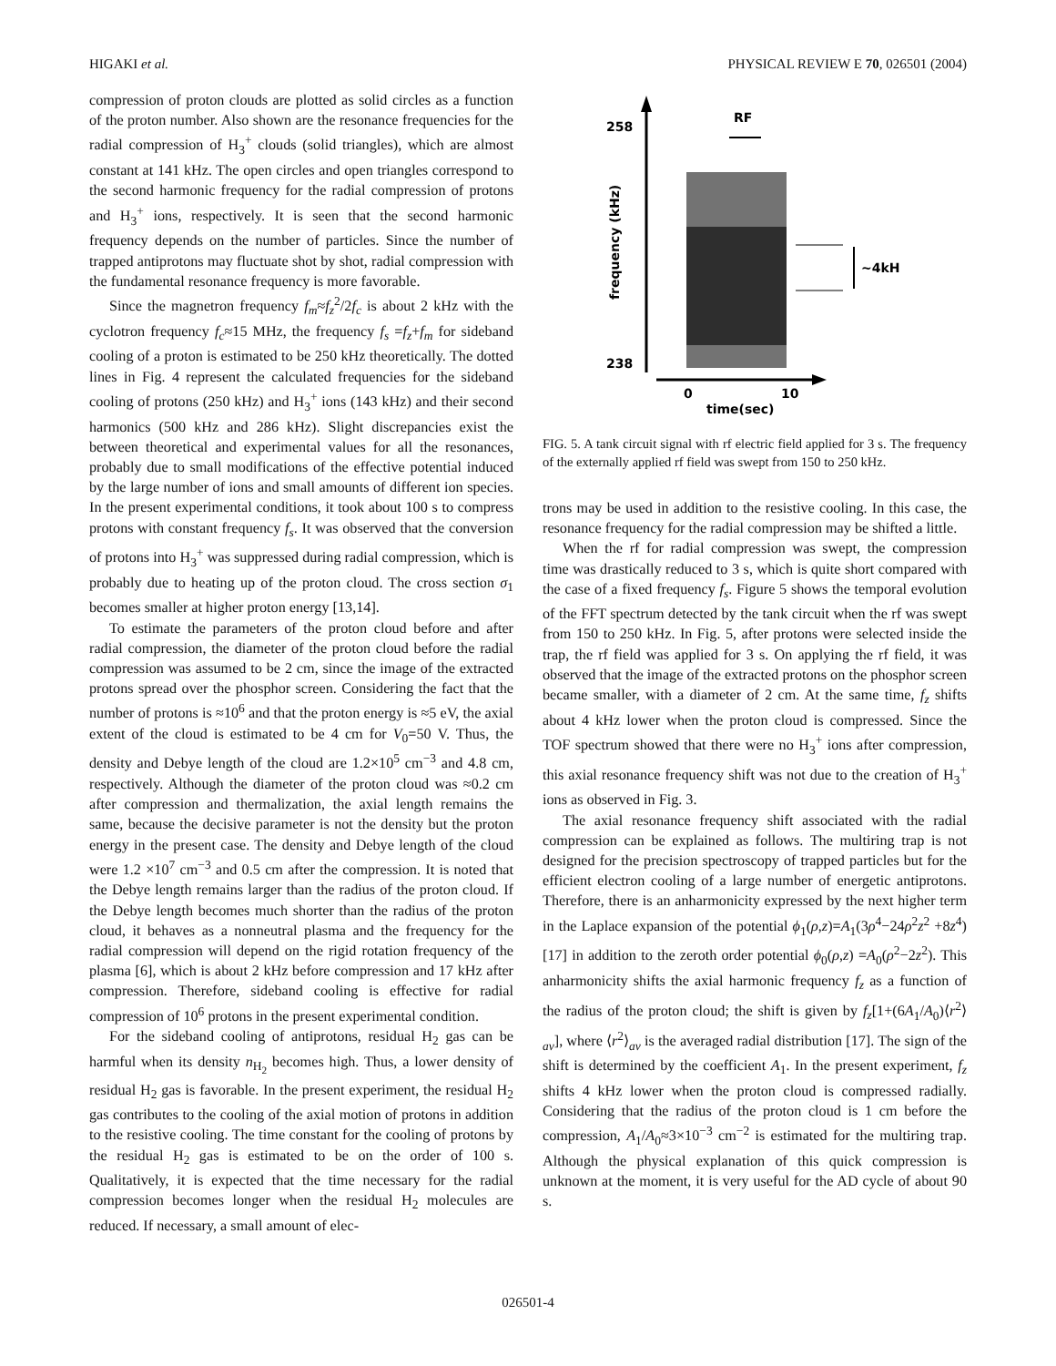HIGAKI et al. PHYSICAL REVIEW E 70, 026501 (2004)
compression of proton clouds are plotted as solid circles as a function of the proton number. Also shown are the resonance frequencies for the radial compression of H<sub>3</sub><sup>+</sup> clouds (solid triangles), which are almost constant at 141 kHz. The open circles and open triangles correspond to the second harmonic frequency for the radial compression of protons and H<sub>3</sub><sup>+</sup> ions, respectively. It is seen that the second harmonic frequency depends on the number of particles. Since the number of trapped antiprotons may fluctuate shot by shot, radial compression with the fundamental resonance frequency is more favorable.
Since the magnetron frequency f<sub>m</sub>≈f<sub>z</sub><sup>2</sup>/2f<sub>c</sub> is about 2 kHz with the cyclotron frequency f<sub>c</sub>≈15 MHz, the frequency f<sub>s</sub> =f<sub>z</sub>+f<sub>m</sub> for sideband cooling of a proton is estimated to be 250 kHz theoretically. The dotted lines in Fig. 4 represent the calculated frequencies for the sideband cooling of protons (250 kHz) and H<sub>3</sub><sup>+</sup> ions (143 kHz) and their second harmonics (500 kHz and 286 kHz). Slight discrepancies exist the between theoretical and experimental values for all the resonances, probably due to small modifications of the effective potential induced by the large number of ions and small amounts of different ion species. In the present experimental conditions, it took about 100 s to compress protons with constant frequency f<sub>s</sub>. It was observed that the conversion of protons into H<sub>3</sub><sup>+</sup> was suppressed during radial compression, which is probably due to heating up of the proton cloud. The cross section σ<sub>1</sub> becomes smaller at higher proton energy [13,14].
To estimate the parameters of the proton cloud before and after radial compression, the diameter of the proton cloud before the radial compression was assumed to be 2 cm, since the image of the extracted protons spread over the phosphor screen. Considering the fact that the number of protons is ≈10<sup>6</sup> and that the proton energy is ≈5 eV, the axial extent of the cloud is estimated to be 4 cm for V<sub>0</sub>=50 V. Thus, the density and Debye length of the cloud are 1.2×10<sup>5</sup> cm<sup>−3</sup> and 4.8 cm, respectively. Although the diameter of the proton cloud was ≈0.2 cm after compression and thermalization, the axial length remains the same, because the decisive parameter is not the density but the proton energy in the present case. The density and Debye length of the cloud were 1.2 ×10<sup>7</sup> cm<sup>−3</sup> and 0.5 cm after the compression. It is noted that the Debye length remains larger than the radius of the proton cloud. If the Debye length becomes much shorter than the radius of the proton cloud, it behaves as a nonneutral plasma and the frequency for the radial compression will depend on the rigid rotation frequency of the plasma [6], which is about 2 kHz before compression and 17 kHz after compression. Therefore, sideband cooling is effective for radial compression of 10<sup>6</sup> protons in the present experimental condition.
For the sideband cooling of antiprotons, residual H<sub>2</sub> gas can be harmful when its density n<sub>H<sub>2</sub></sub> becomes high. Thus, a lower density of residual H<sub>2</sub> gas is favorable. In the present experiment, the residual H<sub>2</sub> gas contributes to the cooling of the axial motion of protons in addition to the resistive cooling. The time constant for the cooling of protons by the residual H<sub>2</sub> gas is estimated to be on the order of 100 s. Qualitatively, it is expected that the time necessary for the radial compression becomes longer when the residual H<sub>2</sub> molecules are reduced. If necessary, a small amount of elec-
258
238
frequency (kHz)
RF
~4kH
0
10
time(sec)
FIG. 5. A tank circuit signal with rf electric field applied for 3 s. The frequency of the externally applied rf field was swept from 150 to 250 kHz.
trons may be used in addition to the resistive cooling. In this case, the resonance frequency for the radial compression may be shifted a little.
When the rf for radial compression was swept, the compression time was drastically reduced to 3 s, which is quite short compared with the case of a fixed frequency f<sub>s</sub>. Figure 5 shows the temporal evolution of the FFT spectrum detected by the tank circuit when the rf was swept from 150 to 250 kHz. In Fig. 5, after protons were selected inside the trap, the rf field was applied for 3 s. On applying the rf field, it was observed that the image of the extracted protons on the phosphor screen became smaller, with a diameter of 2 cm. At the same time, f<sub>z</sub> shifts about 4 kHz lower when the proton cloud is compressed. Since the TOF spectrum showed that there were no H<sub>3</sub><sup>+</sup> ions after compression, this axial resonance frequency shift was not due to the creation of H<sub>3</sub><sup>+</sup> ions as observed in Fig. 3.
The axial resonance frequency shift associated with the radial compression can be explained as follows. The multiring trap is not designed for the precision spectroscopy of trapped particles but for the efficient electron cooling of a large number of energetic antiprotons. Therefore, there is an anharmonicity expressed by the next higher term in the Laplace expansion of the potential ϕ<sub>1</sub>(ρ,z)=A<sub>1</sub>(3ρ<sup>4</sup>−24ρ<sup>2</sup>z<sup>2</sup> +8z<sup>4</sup>) [17] in addition to the zeroth order potential ϕ<sub>0</sub>(ρ,z) =A<sub>0</sub>(ρ<sup>2</sup>−2z<sup>2</sup>). This anharmonicity shifts the axial harmonic frequency f<sub>z</sub> as a function of the radius of the proton cloud; the shift is given by f<sub>z</sub>[1+(6A<sub>1</sub>/A<sub>0</sub>)⟨r<sup>2</sup>⟩<sub>av</sub>], where ⟨r<sup>2</sup>⟩<sub>av</sub> is the averaged radial distribution [17]. The sign of the shift is determined by the coefficient A<sub>1</sub>. In the present experiment, f<sub>z</sub> shifts 4 kHz lower when the proton cloud is compressed radially. Considering that the radius of the proton cloud is 1 cm before the compression, A<sub>1</sub>/A<sub>0</sub>≈3×10<sup>−3</sup> cm<sup>−2</sup> is estimated for the multiring trap. Although the physical explanation of this quick compression is unknown at the moment, it is very useful for the AD cycle of about 90 s.
026501-4